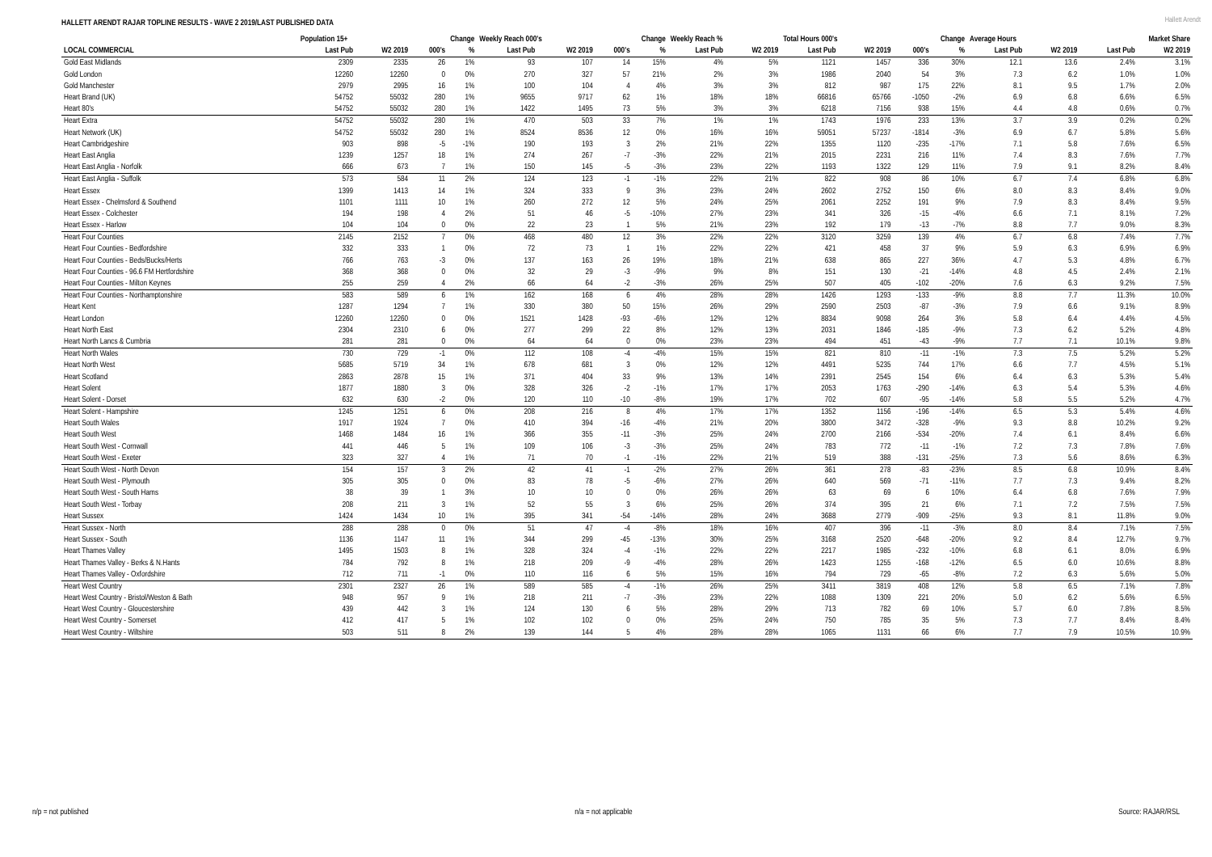HALLETT ARENDT RAJAR TOPLINE RESULTS - WAVE 2 2019/LAST PUBLISHED DATA
Hallett Arendt
| | Population 15+ | | Change | | Weekly Reach 000's | | Change | | Weekly Reach % | | Total Hours 000's | | Change | | Average Hours | | Market Share | |
| --- | --- | --- | --- | --- | --- | --- | --- | --- | --- | --- | --- | --- | --- | --- | --- | --- | --- | --- |
| LOCAL COMMERCIAL | Last Pub | W2 2019 | 000's | % | Last Pub | W2 2019 | 000's | % | Last Pub | W2 2019 | Last Pub | W2 2019 | 000's | % | Last Pub | W2 2019 | Last Pub | W2 2019 |
| Gold East Midlands | 2309 | 2335 | 26 | 1% | 93 | 107 | 14 | 15% | 4% | 5% | 1121 | 1457 | 336 | 30% | 12.1 | 13.6 | 2.4% | 3.1% |
| Gold London | 12260 | 12260 | 0 | 0% | 270 | 327 | 57 | 21% | 2% | 3% | 1986 | 2040 | 54 | 3% | 7.3 | 6.2 | 1.0% | 1.0% |
| Gold Manchester | 2979 | 2995 | 16 | 1% | 100 | 104 | 4 | 4% | 3% | 3% | 812 | 987 | 175 | 22% | 8.1 | 9.5 | 1.7% | 2.0% |
| Heart Brand (UK) | 54752 | 55032 | 280 | 1% | 9655 | 9717 | 62 | 1% | 18% | 18% | 66816 | 65766 | -1050 | -2% | 6.9 | 6.8 | 6.6% | 6.5% |
| Heart 80's | 54752 | 55032 | 280 | 1% | 1422 | 1495 | 73 | 5% | 3% | 3% | 6218 | 7156 | 938 | 15% | 4.4 | 4.8 | 0.6% | 0.7% |
| Heart Extra | 54752 | 55032 | 280 | 1% | 470 | 503 | 33 | 7% | 1% | 1% | 1743 | 1976 | 233 | 13% | 3.7 | 3.9 | 0.2% | 0.2% |
| Heart Network (UK) | 54752 | 55032 | 280 | 1% | 8524 | 8536 | 12 | 0% | 16% | 16% | 59051 | 57237 | -1814 | -3% | 6.9 | 6.7 | 5.8% | 5.6% |
| Heart Cambridgeshire | 903 | 898 | -5 | -1% | 190 | 193 | 3 | 2% | 21% | 22% | 1355 | 1120 | -235 | -17% | 7.1 | 5.8 | 7.6% | 6.5% |
| Heart East Anglia | 1239 | 1257 | 18 | 1% | 274 | 267 | -7 | -3% | 22% | 21% | 2015 | 2231 | 216 | 11% | 7.4 | 8.3 | 7.6% | 7.7% |
| Heart East Anglia - Norfolk | 666 | 673 | 7 | 1% | 150 | 145 | -5 | -3% | 23% | 22% | 1193 | 1322 | 129 | 11% | 7.9 | 9.1 | 8.2% | 8.4% |
| Heart East Anglia - Suffolk | 573 | 584 | 11 | 2% | 124 | 123 | -1 | -1% | 22% | 21% | 822 | 908 | 86 | 10% | 6.7 | 7.4 | 6.8% | 6.8% |
| Heart Essex | 1399 | 1413 | 14 | 1% | 324 | 333 | 9 | 3% | 23% | 24% | 2602 | 2752 | 150 | 6% | 8.0 | 8.3 | 8.4% | 9.0% |
| Heart Essex - Chelmsford & Southend | 1101 | 1111 | 10 | 1% | 260 | 272 | 12 | 5% | 24% | 25% | 2061 | 2252 | 191 | 9% | 7.9 | 8.3 | 8.4% | 9.5% |
| Heart Essex - Colchester | 194 | 198 | 4 | 2% | 51 | 46 | -5 | -10% | 27% | 23% | 341 | 326 | -15 | -4% | 6.6 | 7.1 | 8.1% | 7.2% |
| Heart Essex - Harlow | 104 | 104 | 0 | 0% | 22 | 23 | 1 | 5% | 21% | 23% | 192 | 179 | -13 | -7% | 8.8 | 7.7 | 9.0% | 8.3% |
| Heart Four Counties | 2145 | 2152 | 7 | 0% | 468 | 480 | 12 | 3% | 22% | 22% | 3120 | 3259 | 139 | 4% | 6.7 | 6.8 | 7.4% | 7.7% |
| Heart Four Counties - Bedfordshire | 332 | 333 | 1 | 0% | 72 | 73 | 1 | 1% | 22% | 22% | 421 | 458 | 37 | 9% | 5.9 | 6.3 | 6.9% | 6.9% |
| Heart Four Counties - Beds/Bucks/Herts | 766 | 763 | -3 | 0% | 137 | 163 | 26 | 19% | 18% | 21% | 638 | 865 | 227 | 36% | 4.7 | 5.3 | 4.8% | 6.7% |
| Heart Four Counties - 96.6 FM Hertfordshire | 368 | 368 | 0 | 0% | 32 | 29 | -3 | -9% | 9% | 8% | 151 | 130 | -21 | -14% | 4.8 | 4.5 | 2.4% | 2.1% |
| Heart Four Counties - Milton Keynes | 255 | 259 | 4 | 2% | 66 | 64 | -2 | -3% | 26% | 25% | 507 | 405 | -102 | -20% | 7.6 | 6.3 | 9.2% | 7.5% |
| Heart Four Counties - Northamptonshire | 583 | 589 | 6 | 1% | 162 | 168 | 6 | 4% | 28% | 28% | 1426 | 1293 | -133 | -9% | 8.8 | 7.7 | 11.3% | 10.0% |
| Heart Kent | 1287 | 1294 | 7 | 1% | 330 | 380 | 50 | 15% | 26% | 29% | 2590 | 2503 | -87 | -3% | 7.9 | 6.6 | 9.1% | 8.9% |
| Heart London | 12260 | 12260 | 0 | 0% | 1521 | 1428 | -93 | -6% | 12% | 12% | 8834 | 9098 | 264 | 3% | 5.8 | 6.4 | 4.4% | 4.5% |
| Heart North East | 2304 | 2310 | 6 | 0% | 277 | 299 | 22 | 8% | 12% | 13% | 2031 | 1846 | -185 | -9% | 7.3 | 6.2 | 5.2% | 4.8% |
| Heart North Lancs & Cumbria | 281 | 281 | 0 | 0% | 64 | 64 | 0 | 0% | 23% | 23% | 494 | 451 | -43 | -9% | 7.7 | 7.1 | 10.1% | 9.8% |
| Heart North Wales | 730 | 729 | -1 | 0% | 112 | 108 | -4 | -4% | 15% | 15% | 821 | 810 | -11 | -1% | 7.3 | 7.5 | 5.2% | 5.2% |
| Heart North West | 5685 | 5719 | 34 | 1% | 678 | 681 | 3 | 0% | 12% | 12% | 4491 | 5235 | 744 | 17% | 6.6 | 7.7 | 4.5% | 5.1% |
| Heart Scotland | 2863 | 2878 | 15 | 1% | 371 | 404 | 33 | 9% | 13% | 14% | 2391 | 2545 | 154 | 6% | 6.4 | 6.3 | 5.3% | 5.4% |
| Heart Solent | 1877 | 1880 | 3 | 0% | 328 | 326 | -2 | -1% | 17% | 17% | 2053 | 1763 | -290 | -14% | 6.3 | 5.4 | 5.3% | 4.6% |
| Heart Solent - Dorset | 632 | 630 | -2 | 0% | 120 | 110 | -10 | -8% | 19% | 17% | 702 | 607 | -95 | -14% | 5.8 | 5.5 | 5.2% | 4.7% |
| Heart Solent - Hampshire | 1245 | 1251 | 6 | 0% | 208 | 216 | 8 | 4% | 17% | 17% | 1352 | 1156 | -196 | -14% | 6.5 | 5.3 | 5.4% | 4.6% |
| Heart South Wales | 1917 | 1924 | 7 | 0% | 410 | 394 | -16 | -4% | 21% | 20% | 3800 | 3472 | -328 | -9% | 9.3 | 8.8 | 10.2% | 9.2% |
| Heart South West | 1468 | 1484 | 16 | 1% | 366 | 355 | -11 | -3% | 25% | 24% | 2700 | 2166 | -534 | -20% | 7.4 | 6.1 | 8.4% | 6.6% |
| Heart South West - Cornwall | 441 | 446 | 5 | 1% | 109 | 106 | -3 | -3% | 25% | 24% | 783 | 772 | -11 | -1% | 7.2 | 7.3 | 7.8% | 7.6% |
| Heart South West - Exeter | 323 | 327 | 4 | 1% | 71 | 70 | -1 | -1% | 22% | 21% | 519 | 388 | -131 | -25% | 7.3 | 5.6 | 8.6% | 6.3% |
| Heart South West - North Devon | 154 | 157 | 3 | 2% | 42 | 41 | -1 | -2% | 27% | 26% | 361 | 278 | -83 | -23% | 8.5 | 6.8 | 10.9% | 8.4% |
| Heart South West - Plymouth | 305 | 305 | 0 | 0% | 83 | 78 | -5 | -6% | 27% | 26% | 640 | 569 | -71 | -11% | 7.7 | 7.3 | 9.4% | 8.2% |
| Heart South West - South Hams | 38 | 39 | 1 | 3% | 10 | 10 | 0 | 0% | 26% | 26% | 63 | 69 | 6 | 10% | 6.4 | 6.8 | 7.6% | 7.9% |
| Heart South West - Torbay | 208 | 211 | 3 | 1% | 52 | 55 | 3 | 6% | 25% | 26% | 374 | 395 | 21 | 6% | 7.1 | 7.2 | 7.5% | 7.5% |
| Heart Sussex | 1424 | 1434 | 10 | 1% | 395 | 341 | -54 | -14% | 28% | 24% | 3688 | 2779 | -909 | -25% | 9.3 | 8.1 | 11.8% | 9.0% |
| Heart Sussex - North | 288 | 288 | 0 | 0% | 51 | 47 | -4 | -8% | 18% | 16% | 407 | 396 | -11 | -3% | 8.0 | 8.4 | 7.1% | 7.5% |
| Heart Sussex - South | 1136 | 1147 | 11 | 1% | 344 | 299 | -45 | -13% | 30% | 25% | 3168 | 2520 | -648 | -20% | 9.2 | 8.4 | 12.7% | 9.7% |
| Heart Thames Valley | 1495 | 1503 | 8 | 1% | 328 | 324 | -4 | -1% | 22% | 22% | 2217 | 1985 | -232 | -10% | 6.8 | 6.1 | 8.0% | 6.9% |
| Heart Thames Valley - Berks & N.Hants | 784 | 792 | 8 | 1% | 218 | 209 | -9 | -4% | 28% | 26% | 1423 | 1255 | -168 | -12% | 6.5 | 6.0 | 10.6% | 8.8% |
| Heart Thames Valley - Oxfordshire | 712 | 711 | -1 | 0% | 110 | 116 | 6 | 5% | 15% | 16% | 794 | 729 | -65 | -8% | 7.2 | 6.3 | 5.6% | 5.0% |
| Heart West Country | 2301 | 2327 | 26 | 1% | 589 | 585 | -4 | -1% | 26% | 25% | 3411 | 3819 | 408 | 12% | 5.8 | 6.5 | 7.1% | 7.8% |
| Heart West Country - Bristol/Weston & Bath | 948 | 957 | 9 | 1% | 218 | 211 | -7 | -3% | 23% | 22% | 1088 | 1309 | 221 | 20% | 5.0 | 6.2 | 5.6% | 6.5% |
| Heart West Country - Gloucestershire | 439 | 442 | 3 | 1% | 124 | 130 | 6 | 5% | 28% | 29% | 713 | 782 | 69 | 10% | 5.7 | 6.0 | 7.8% | 8.5% |
| Heart West Country - Somerset | 412 | 417 | 5 | 1% | 102 | 102 | 0 | 0% | 25% | 24% | 750 | 785 | 35 | 5% | 7.3 | 7.7 | 8.4% | 8.4% |
| Heart West Country - Wiltshire | 503 | 511 | 8 | 2% | 139 | 144 | 5 | 4% | 28% | 28% | 1065 | 1131 | 66 | 6% | 7.7 | 7.9 | 10.5% | 10.9% |
n/p = not published n/a = not applicable Source: RAJAR/RSL